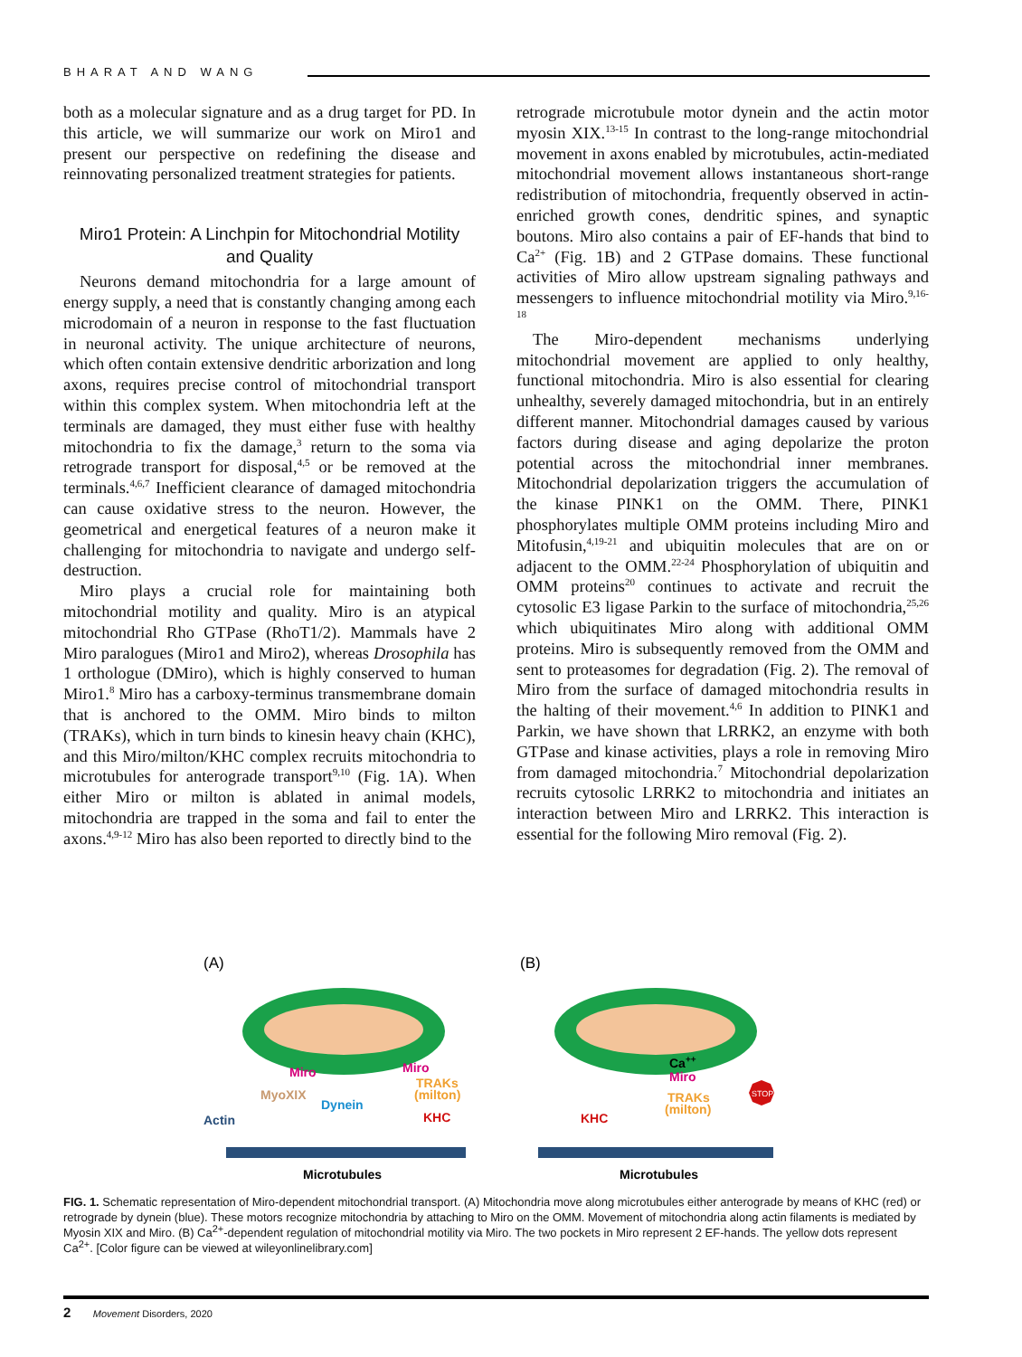BHARAT AND WANG
both as a molecular signature and as a drug target for PD. In this article, we will summarize our work on Miro1 and present our perspective on redefining the disease and reinnovating personalized treatment strategies for patients.
Miro1 Protein: A Linchpin for Mitochondrial Motility and Quality
Neurons demand mitochondria for a large amount of energy supply, a need that is constantly changing among each microdomain of a neuron in response to the fast fluctuation in neuronal activity. The unique architecture of neurons, which often contain extensive dendritic arborization and long axons, requires precise control of mitochondrial transport within this complex system. When mitochondria left at the terminals are damaged, they must either fuse with healthy mitochondria to fix the damage,<sup>3</sup> return to the soma via retrograde transport for disposal,<sup>4,5</sup> or be removed at the terminals.<sup>4,6,7</sup> Inefficient clearance of damaged mitochondria can cause oxidative stress to the neuron. However, the geometrical and energetical features of a neuron make it challenging for mitochondria to navigate and undergo self-destruction.
Miro plays a crucial role for maintaining both mitochondrial motility and quality. Miro is an atypical mitochondrial Rho GTPase (RhoT1/2). Mammals have 2 Miro paralogues (Miro1 and Miro2), whereas Drosophila has 1 orthologue (DMiro), which is highly conserved to human Miro1.<sup>8</sup> Miro has a carboxy-terminus transmembrane domain that is anchored to the OMM. Miro binds to milton (TRAKs), which in turn binds to kinesin heavy chain (KHC), and this Miro/milton/KHC complex recruits mitochondria to microtubules for anterograde transport<sup>9,10</sup> (Fig. 1A). When either Miro or milton is ablated in animal models, mitochondria are trapped in the soma and fail to enter the axons.<sup>4,9-12</sup> Miro has also been reported to directly bind to the
retrograde microtubule motor dynein and the actin motor myosin XIX.<sup>13-15</sup> In contrast to the long-range mitochondrial movement in axons enabled by microtubules, actin-mediated mitochondrial movement allows instantaneous short-range redistribution of mitochondria, frequently observed in actin-enriched growth cones, dendritic spines, and synaptic boutons. Miro also contains a pair of EF-hands that bind to Ca<sup>2+</sup> (Fig. 1B) and 2 GTPase domains. These functional activities of Miro allow upstream signaling pathways and messengers to influence mitochondrial motility via Miro.<sup>9,16-18</sup>
The Miro-dependent mechanisms underlying mitochondrial movement are applied to only healthy, functional mitochondria. Miro is also essential for clearing unhealthy, severely damaged mitochondria, but in an entirely different manner. Mitochondrial damages caused by various factors during disease and aging depolarize the proton potential across the mitochondrial inner membranes. Mitochondrial depolarization triggers the accumulation of the kinase PINK1 on the OMM. There, PINK1 phosphorylates multiple OMM proteins including Miro and Mitofusin,<sup>4,19-21</sup> and ubiquitin molecules that are on or adjacent to the OMM.<sup>22-24</sup> Phosphorylation of ubiquitin and OMM proteins<sup>20</sup> continues to activate and recruit the cytosolic E3 ligase Parkin to the surface of mitochondria,<sup>25,26</sup> which ubiquitinates Miro along with additional OMM proteins. Miro is subsequently removed from the OMM and sent to proteasomes for degradation (Fig. 2). The removal of Miro from the surface of damaged mitochondria results in the halting of their movement.<sup>4,6</sup> In addition to PINK1 and Parkin, we have shown that LRRK2, an enzyme with both GTPase and kinase activities, plays a role in removing Miro from damaged mitochondria.<sup>7</sup> Mitochondrial depolarization recruits cytosolic LRRK2 to mitochondria and initiates an interaction between Miro and LRRK2. This interaction is essential for the following Miro removal (Fig. 2).
(A)
(B)
Miro
Miro
TRAKs
(milton)
MyoXIX
Dynein
Actin
KHC
Microtubules
Ca++
Miro
TRAKs
(milton)
KHC
STOP
Microtubules
FIG. 1. Schematic representation of Miro-dependent mitochondrial transport. (A) Mitochondria move along microtubules either anterograde by means of KHC (red) or retrograde by dynein (blue). These motors recognize mitochondria by attaching to Miro on the OMM. Movement of mitochondria along actin filaments is mediated by Myosin XIX and Miro. (B) Ca<sup>2+</sup>-dependent regulation of mitochondrial motility via Miro. The two pockets in Miro represent 2 EF-hands. The yellow dots represent Ca<sup>2+</sup>. [Color figure can be viewed at wileyonlinelibrary.com]
2 Movement Disorders, 2020